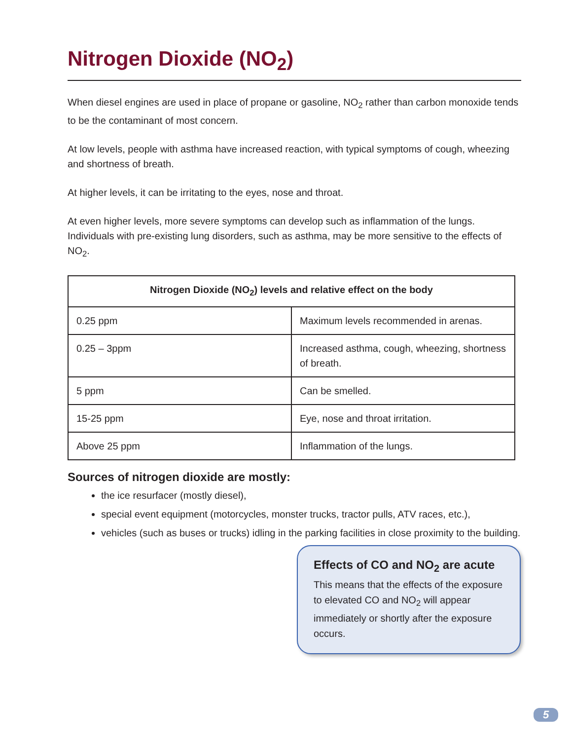Nitrogen Dioxide (NO<sub>2</sub>)
When diesel engines are used in place of propane or gasoline, NO<sub>2</sub> rather than carbon monoxide tends to be the contaminant of most concern.
At low levels, people with asthma have increased reaction, with typical symptoms of cough, wheezing and shortness of breath.
At higher levels, it can be irritating to the eyes, nose and throat.
At even higher levels, more severe symptoms can develop such as inflammation of the lungs. Individuals with pre-existing lung disorders, such as asthma, may be more sensitive to the effects of NO<sub>2</sub>.
| Nitrogen Dioxide (NO<sub>2</sub>) levels and relative effect on the body | |
| --- | --- |
| 0.25 ppm | Maximum levels recommended in arenas. |
| 0.25 – 3ppm | Increased asthma, cough, wheezing, shortness of breath. |
| 5 ppm | Can be smelled. |
| 15-25 ppm | Eye, nose and throat irritation. |
| Above 25 ppm | Inflammation of the lungs. |
Sources of nitrogen dioxide are mostly:
the ice resurfacer (mostly diesel),
special event equipment (motorcycles, monster trucks, tractor pulls, ATV races, etc.),
vehicles (such as buses or trucks) idling in the parking facilities in close proximity to the building.
Effects of CO and NO<sub>2</sub> are acute
This means that the effects of the exposure to elevated CO and NO<sub>2</sub> will appear immediately or shortly after the exposure occurs.
5